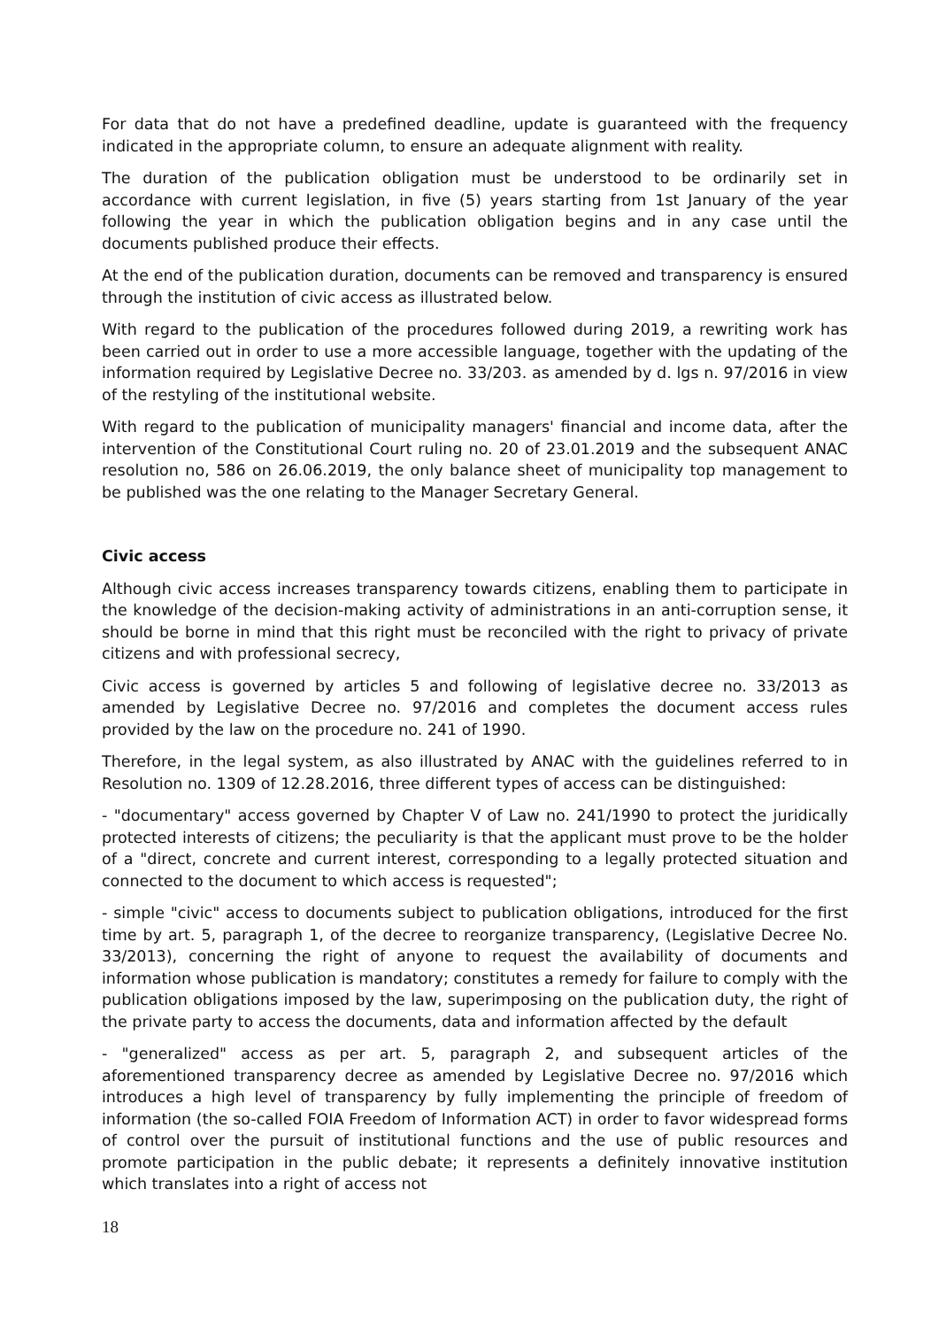For data that do not have a predefined deadline, update is guaranteed with the frequency indicated in the appropriate column, to ensure an adequate alignment with reality.
The duration of the publication obligation must be understood to be ordinarily set in accordance with current legislation, in five (5) years starting from 1st January of the year following the year in which the publication obligation begins and in any case until the documents published produce their effects.
At the end of the publication duration, documents can be removed and transparency is ensured through the institution of civic access as illustrated below.
With regard to the publication of the procedures followed during 2019, a rewriting work has been carried out in order to use a more accessible language, together with the updating of the information required by Legislative Decree no. 33/203. as amended by d. lgs n. 97/2016 in view of the restyling of the institutional website.
With regard to the publication of municipality managers' financial and income data, after the intervention of the Constitutional Court ruling no. 20 of 23.01.2019 and the subsequent ANAC resolution no, 586 on 26.06.2019, the only balance sheet of municipality top management to be published was the one relating to the Manager Secretary General.
Civic access
Although civic access increases transparency towards citizens, enabling them to participate in the knowledge of the decision-making activity of administrations in an anti-corruption sense, it should be borne in mind that this right must be reconciled with the right to privacy of private citizens and with professional secrecy,
Civic access is governed by articles 5 and following of legislative decree no. 33/2013 as amended by Legislative Decree no. 97/2016 and completes the document access rules provided by the law on the procedure no. 241 of 1990.
Therefore, in the legal system, as also illustrated by ANAC with the guidelines referred to in Resolution no. 1309 of 12.28.2016, three different types of access can be distinguished:
- "documentary" access governed by Chapter V of Law no. 241/1990 to protect the juridically protected interests of citizens; the peculiarity is that the applicant must prove to be the holder of a "direct, concrete and current interest, corresponding to a legally protected situation and connected to the document to which access is requested";
- simple "civic" access to documents subject to publication obligations, introduced for the first time by art. 5, paragraph 1, of the decree to reorganize transparency, (Legislative Decree No. 33/2013), concerning the right of anyone to request the availability of documents and information whose publication is mandatory; constitutes a remedy for failure to comply with the publication obligations imposed by the law, superimposing on the publication duty, the right of the private party to access the documents, data and information affected by the default
- "generalized" access as per art. 5, paragraph 2, and subsequent articles of the aforementioned transparency decree as amended by Legislative Decree no. 97/2016 which introduces a high level of transparency by fully implementing the principle of freedom of information (the so-called FOIA Freedom of Information ACT) in order to favor widespread forms of control over the pursuit of institutional functions and the use of public resources and promote participation in the public debate; it represents a definitely innovative institution which translates into a right of access not
18